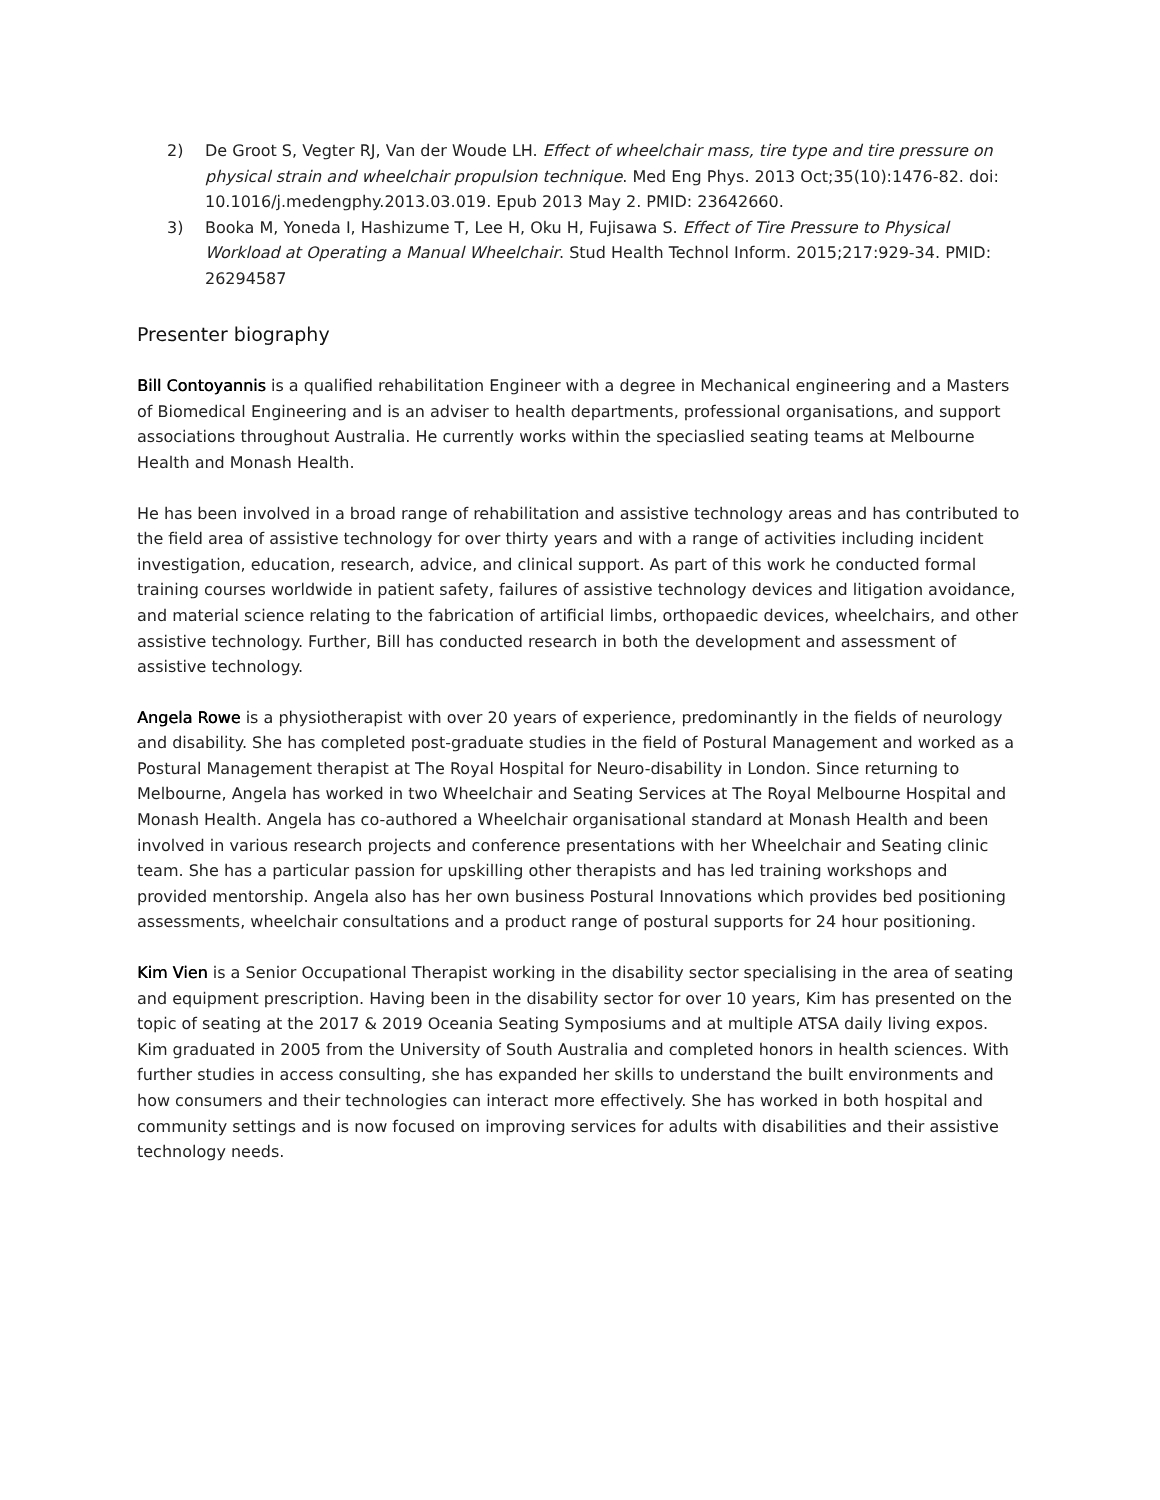2) De Groot S, Vegter RJ, Van der Woude LH. Effect of wheelchair mass, tire type and tire pressure on physical strain and wheelchair propulsion technique. Med Eng Phys. 2013 Oct;35(10):1476-82. doi: 10.1016/j.medengphy.2013.03.019. Epub 2013 May 2. PMID: 23642660.
3) Booka M, Yoneda I, Hashizume T, Lee H, Oku H, Fujisawa S. Effect of Tire Pressure to Physical Workload at Operating a Manual Wheelchair. Stud Health Technol Inform. 2015;217:929-34. PMID: 26294587
Presenter biography
Bill Contoyannis is a qualified rehabilitation Engineer with a degree in Mechanical engineering and a Masters of Biomedical Engineering and is an adviser to health departments, professional organisations, and support associations throughout Australia. He currently works within the speciaslied seating teams at Melbourne Health and Monash Health.
He has been involved in a broad range of rehabilitation and assistive technology areas and has contributed to the field area of assistive technology for over thirty years and with a range of activities including incident investigation, education, research, advice, and clinical support. As part of this work he conducted formal training courses worldwide in patient safety, failures of assistive technology devices and litigation avoidance, and material science relating to the fabrication of artificial limbs, orthopaedic devices, wheelchairs, and other assistive technology. Further, Bill has conducted research in both the development and assessment of assistive technology.
Angela Rowe is a physiotherapist with over 20 years of experience, predominantly in the fields of neurology and disability. She has completed post-graduate studies in the field of Postural Management and worked as a Postural Management therapist at The Royal Hospital for Neuro-disability in London. Since returning to Melbourne, Angela has worked in two Wheelchair and Seating Services at The Royal Melbourne Hospital and Monash Health. Angela has co-authored a Wheelchair organisational standard at Monash Health and been involved in various research projects and conference presentations with her Wheelchair and Seating clinic team. She has a particular passion for upskilling other therapists and has led training workshops and provided mentorship. Angela also has her own business Postural Innovations which provides bed positioning assessments, wheelchair consultations and a product range of postural supports for 24 hour positioning.
Kim Vien is a Senior Occupational Therapist working in the disability sector specialising in the area of seating and equipment prescription. Having been in the disability sector for over 10 years, Kim has presented on the topic of seating at the 2017 & 2019 Oceania Seating Symposiums and at multiple ATSA daily living expos. Kim graduated in 2005 from the University of South Australia and completed honors in health sciences. With further studies in access consulting, she has expanded her skills to understand the built environments and how consumers and their technologies can interact more effectively. She has worked in both hospital and community settings and is now focused on improving services for adults with disabilities and their assistive technology needs.